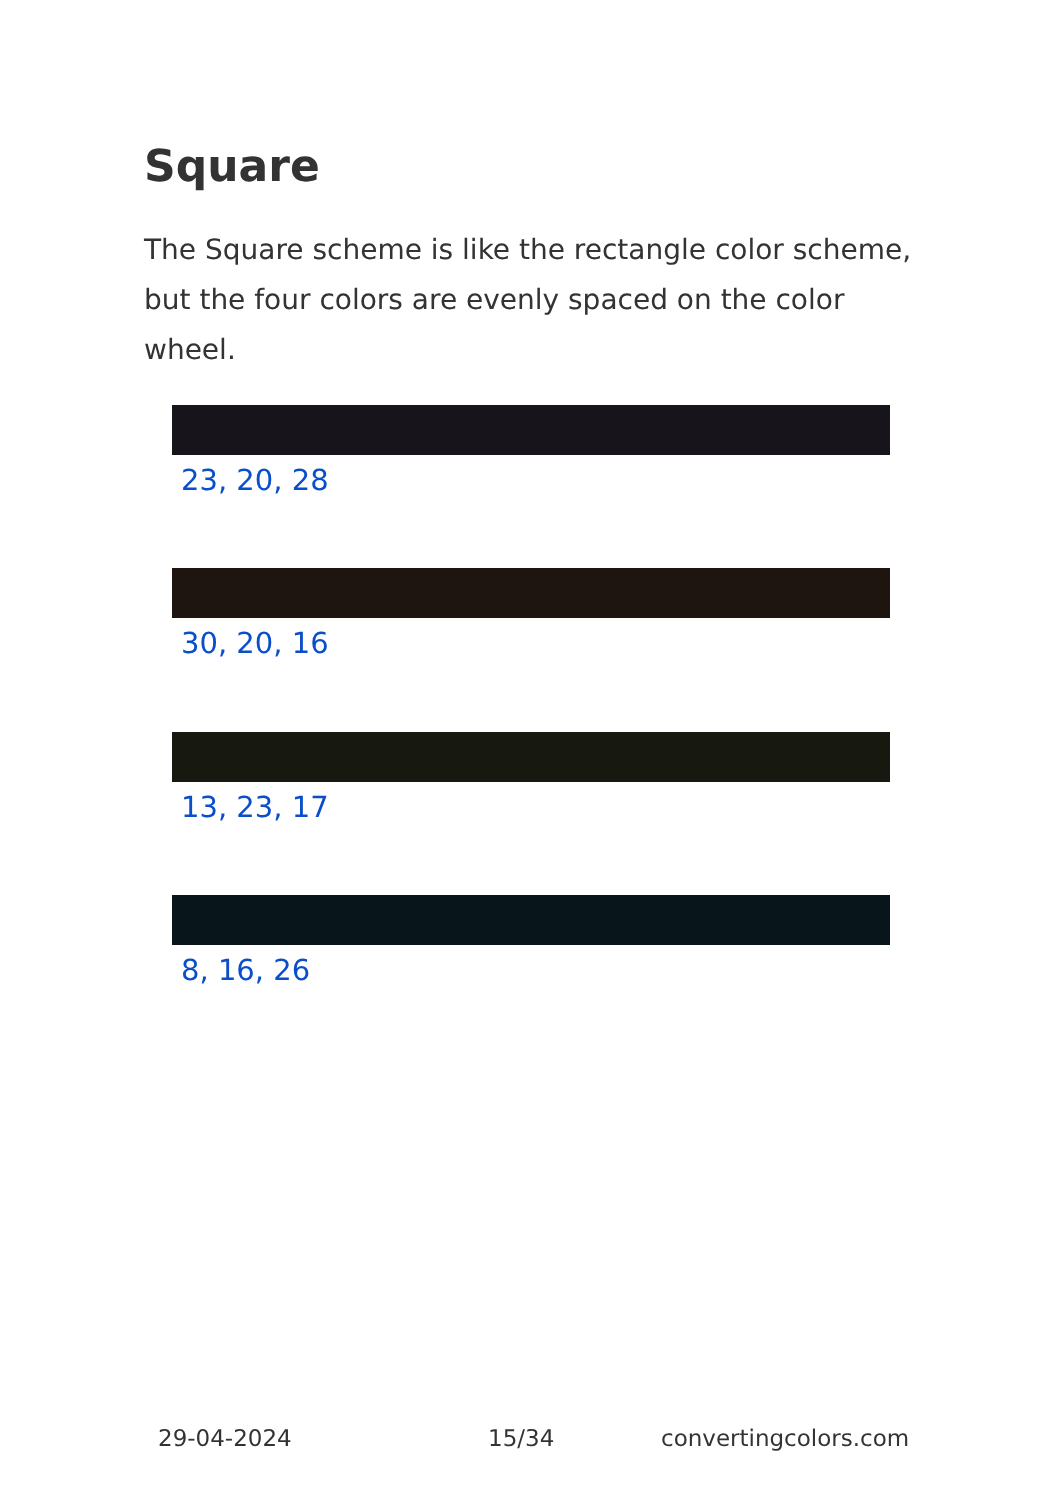Square
The Square scheme is like the rectangle color scheme, but the four colors are evenly spaced on the color wheel.
23, 20, 28
30, 20, 16
13, 23, 17
8, 16, 26
29-04-2024 15/34 convertingcolors.com